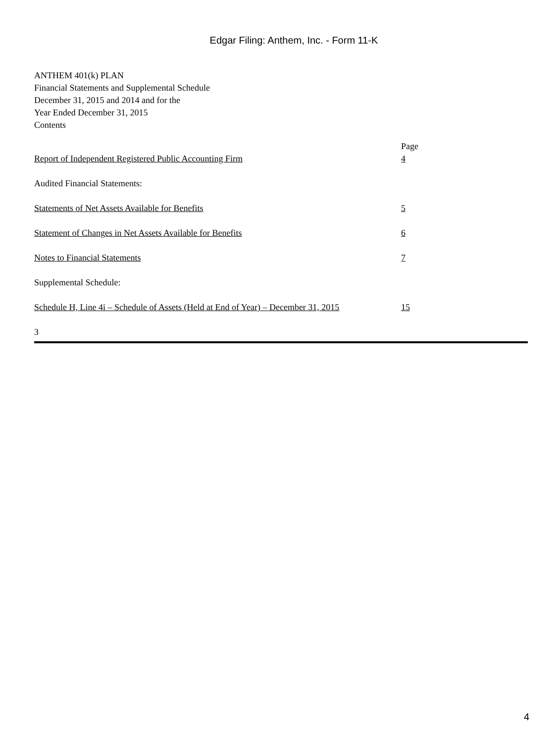Edgar Filing: Anthem, Inc. - Form 11-K
ANTHEM 401(k) PLAN
Financial Statements and Supplemental Schedule
December 31, 2015 and 2014 and for the
Year Ended December 31, 2015
Contents
| | Page |
| Report of Independent Registered Public Accounting Firm | 4 |
| Audited Financial Statements: | |
| Statements of Net Assets Available for Benefits | 5 |
| Statement of Changes in Net Assets Available for Benefits | 6 |
| Notes to Financial Statements | 7 |
| Supplemental Schedule: | |
| Schedule H, Line 4i – Schedule of Assets (Held at End of Year) – December 31, 2015 | 15 |
3
4